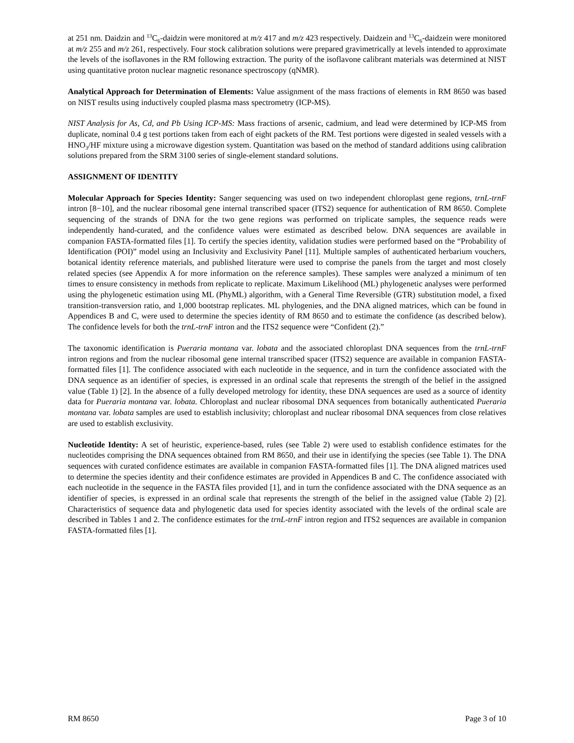at 251 nm. Daidzin and <sup>13</sup>C<sub>6</sub>-daidzin were monitored at m/z 417 and m/z 423 respectively. Daidzein and <sup>13</sup>C<sub>6</sub>-daidzein were monitored at m/z 255 and m/z 261, respectively. Four stock calibration solutions were prepared gravimetrically at levels intended to approximate the levels of the isoflavones in the RM following extraction. The purity of the isoflavone calibrant materials was determined at NIST using quantitative proton nuclear magnetic resonance spectroscopy (qNMR).
Analytical Approach for Determination of Elements: Value assignment of the mass fractions of elements in RM 8650 was based on NIST results using inductively coupled plasma mass spectrometry (ICP-MS).
NIST Analysis for As, Cd, and Pb Using ICP-MS: Mass fractions of arsenic, cadmium, and lead were determined by ICP-MS from duplicate, nominal 0.4 g test portions taken from each of eight packets of the RM. Test portions were digested in sealed vessels with a HNO<sub>3</sub>/HF mixture using a microwave digestion system. Quantitation was based on the method of standard additions using calibration solutions prepared from the SRM 3100 series of single-element standard solutions.
ASSIGNMENT OF IDENTITY
Molecular Approach for Species Identity: Sanger sequencing was used on two independent chloroplast gene regions, trnL-trnF intron [8−10], and the nuclear ribosomal gene internal transcribed spacer (ITS2) sequence for authentication of RM 8650. Complete sequencing of the strands of DNA for the two gene regions was performed on triplicate samples, the sequence reads were independently hand-curated, and the confidence values were estimated as described below. DNA sequences are available in companion FASTA-formatted files [1]. To certify the species identity, validation studies were performed based on the “Probability of Identification (POI)” model using an Inclusivity and Exclusivity Panel [11]. Multiple samples of authenticated herbarium vouchers, botanical identity reference materials, and published literature were used to comprise the panels from the target and most closely related species (see Appendix A for more information on the reference samples). These samples were analyzed a minimum of ten times to ensure consistency in methods from replicate to replicate. Maximum Likelihood (ML) phylogenetic analyses were performed using the phylogenetic estimation using ML (PhyML) algorithm, with a General Time Reversible (GTR) substitution model, a fixed transition-transversion ratio, and 1,000 bootstrap replicates. ML phylogenies, and the DNA aligned matrices, which can be found in Appendices B and C, were used to determine the species identity of RM 8650 and to estimate the confidence (as described below). The confidence levels for both the trnL-trnF intron and the ITS2 sequence were “Confident (2).”
The taxonomic identification is Pueraria montana var. lobata and the associated chloroplast DNA sequences from the trnL-trnF intron regions and from the nuclear ribosomal gene internal transcribed spacer (ITS2) sequence are available in companion FASTA-formatted files [1]. The confidence associated with each nucleotide in the sequence, and in turn the confidence associated with the DNA sequence as an identifier of species, is expressed in an ordinal scale that represents the strength of the belief in the assigned value (Table 1) [2]. In the absence of a fully developed metrology for identity, these DNA sequences are used as a source of identity data for Pueraria montana var. lobata. Chloroplast and nuclear ribosomal DNA sequences from botanically authenticated Pueraria montana var. lobata samples are used to establish inclusivity; chloroplast and nuclear ribosomal DNA sequences from close relatives are used to establish exclusivity.
Nucleotide Identity: A set of heuristic, experience-based, rules (see Table 2) were used to establish confidence estimates for the nucleotides comprising the DNA sequences obtained from RM 8650, and their use in identifying the species (see Table 1). The DNA sequences with curated confidence estimates are available in companion FASTA-formatted files [1]. The DNA aligned matrices used to determine the species identity and their confidence estimates are provided in Appendices B and C. The confidence associated with each nucleotide in the sequence in the FASTA files provided [1], and in turn the confidence associated with the DNA sequence as an identifier of species, is expressed in an ordinal scale that represents the strength of the belief in the assigned value (Table 2) [2]. Characteristics of sequence data and phylogenetic data used for species identity associated with the levels of the ordinal scale are described in Tables 1 and 2. The confidence estimates for the trnL-trnF intron region and ITS2 sequences are available in companion FASTA-formatted files [1].
RM 8650 Page 3 of 10